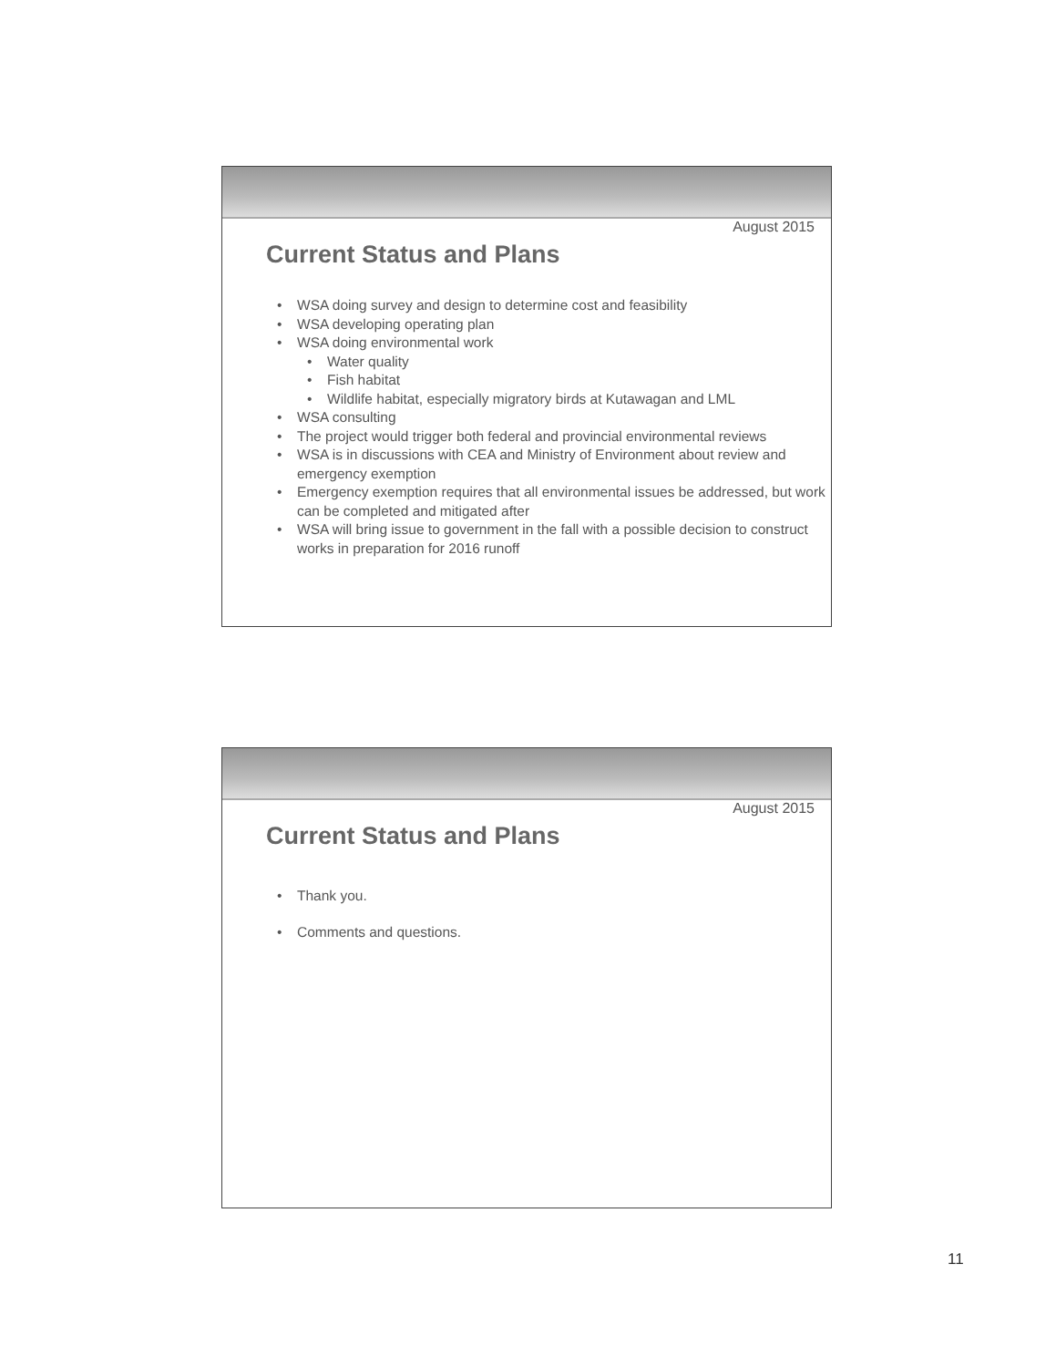August 2015
Current Status and Plans
• WSA doing survey and design to determine cost and feasibility
• WSA developing operating plan
• WSA doing environmental work
• Water quality
• Fish habitat
• Wildlife habitat, especially migratory birds at Kutawagan and LML
• WSA consulting
• The project would trigger both federal and provincial environmental reviews
• WSA is in discussions with CEA and Ministry of Environment about review and emergency exemption
• Emergency exemption requires that all environmental issues be addressed, but work can be completed and mitigated after
• WSA will bring issue to government in the fall with a possible decision to construct works in preparation for 2016 runoff
August 2015
Current Status and Plans
• Thank you.
• Comments and questions.
11